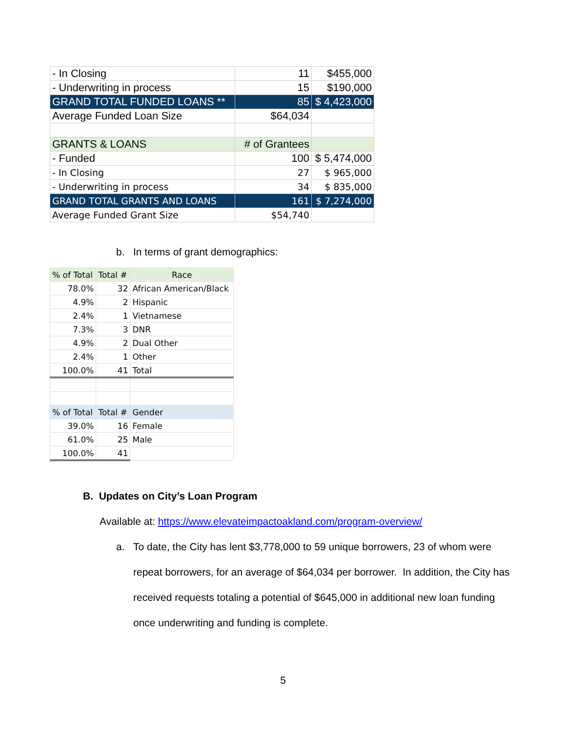| - In Closing | 11 | $455,000 |
| - Underwriting in process | 15 | $190,000 |
| GRAND TOTAL FUNDED LOANS ** | 85 | $ 4,423,000 |
| Average Funded Loan Size | $64,034 | |
| GRANTS & LOANS | # of Grantees | |
| - Funded | 100 | $ 5,474,000 |
| - In Closing | 27 | $ 965,000 |
| - Underwriting in process | 34 | $ 835,000 |
| GRAND TOTAL GRANTS AND LOANS | 161 | $ 7,274,000 |
| Average Funded Grant Size | $54,740 | |
b. In terms of grant demographics:
| % of Total | Total # | Race |
| 78.0% | 32 | African American/Black |
| 4.9% | 2 | Hispanic |
| 2.4% | 1 | Vietnamese |
| 7.3% | 3 | DNR |
| 4.9% | 2 | Dual Other |
| 2.4% | 1 | Other |
| 100.0% | 41 | Total |
| % of Total | Total # | Gender |
| 39.0% | 16 | Female |
| 61.0% | 25 | Male |
| 100.0% | 41 | |
B. Updates on City’s Loan Program
Available at: https://www.elevateimpactoakland.com/program-overview/
a. To date, the City has lent $3,778,000 to 59 unique borrowers, 23 of whom were repeat borrowers, for an average of $64,034 per borrower. In addition, the City has received requests totaling a potential of $645,000 in additional new loan funding once underwriting and funding is complete.
5